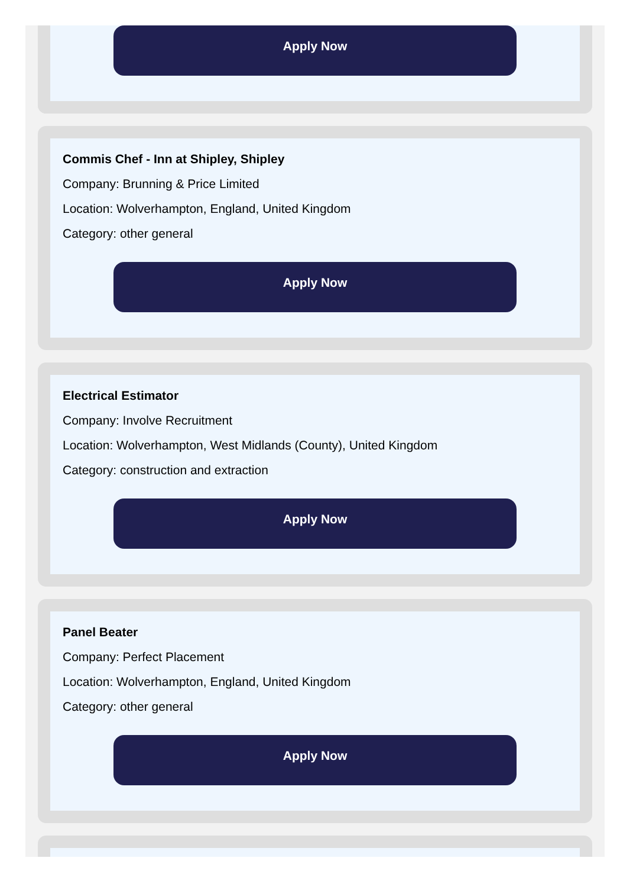Apply Now
Commis Chef - Inn at Shipley, Shipley
Company: Brunning & Price Limited
Location: Wolverhampton, England, United Kingdom
Category: other general
Apply Now
Electrical Estimator
Company: Involve Recruitment
Location: Wolverhampton, West Midlands (County), United Kingdom
Category: construction and extraction
Apply Now
Panel Beater
Company: Perfect Placement
Location: Wolverhampton, England, United Kingdom
Category: other general
Apply Now